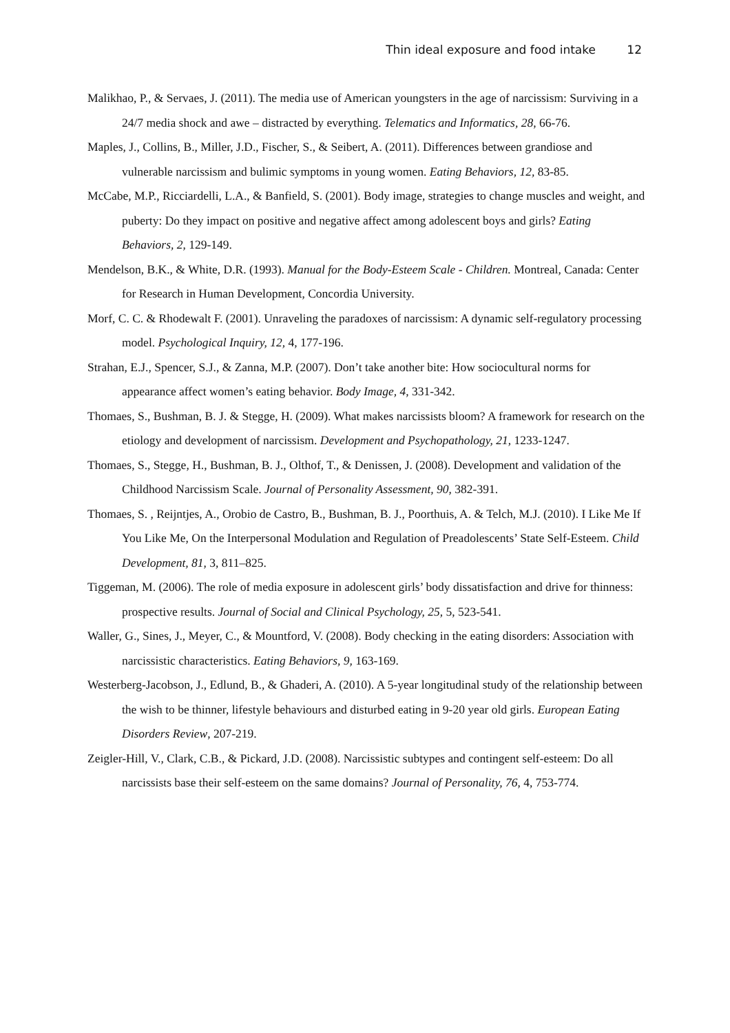Thin ideal exposure and food intake 12
Malikhao, P., & Servaes, J. (2011). The media use of American youngsters in the age of narcissism: Surviving in a 24/7 media shock and awe – distracted by everything. Telematics and Informatics, 28, 66-76.
Maples, J., Collins, B., Miller, J.D., Fischer, S., & Seibert, A. (2011). Differences between grandiose and vulnerable narcissism and bulimic symptoms in young women. Eating Behaviors, 12, 83-85.
McCabe, M.P., Ricciardelli, L.A., & Banfield, S. (2001). Body image, strategies to change muscles and weight, and puberty: Do they impact on positive and negative affect among adolescent boys and girls? Eating Behaviors, 2, 129-149.
Mendelson, B.K., & White, D.R. (1993). Manual for the Body-Esteem Scale - Children. Montreal, Canada: Center for Research in Human Development, Concordia University.
Morf, C. C. & Rhodewalt F. (2001). Unraveling the paradoxes of narcissism: A dynamic self-regulatory processing model. Psychological Inquiry, 12, 4, 177-196.
Strahan, E.J., Spencer, S.J., & Zanna, M.P. (2007). Don’t take another bite: How sociocultural norms for appearance affect women’s eating behavior. Body Image, 4, 331-342.
Thomaes, S., Bushman, B. J. & Stegge, H. (2009). What makes narcissists bloom? A framework for research on the etiology and development of narcissism. Development and Psychopathology, 21, 1233-1247.
Thomaes, S., Stegge, H., Bushman, B. J., Olthof, T., & Denissen, J. (2008). Development and validation of the Childhood Narcissism Scale. Journal of Personality Assessment, 90, 382-391.
Thomaes, S. , Reijntjes, A., Orobio de Castro, B., Bushman, B. J., Poorthuis, A. & Telch, M.J. (2010). I Like Me If You Like Me, On the Interpersonal Modulation and Regulation of Preadolescents’ State Self-Esteem. Child Development, 81, 3, 811–825.
Tiggeman, M. (2006). The role of media exposure in adolescent girls’ body dissatisfaction and drive for thinness: prospective results. Journal of Social and Clinical Psychology, 25, 5, 523-541.
Waller, G., Sines, J., Meyer, C., & Mountford, V. (2008). Body checking in the eating disorders: Association with narcissistic characteristics. Eating Behaviors, 9, 163-169.
Westerberg-Jacobson, J., Edlund, B., & Ghaderi, A. (2010). A 5-year longitudinal study of the relationship between the wish to be thinner, lifestyle behaviours and disturbed eating in 9-20 year old girls. European Eating Disorders Review, 207-219.
Zeigler-Hill, V., Clark, C.B., & Pickard, J.D. (2008). Narcissistic subtypes and contingent self-esteem: Do all narcissists base their self-esteem on the same domains? Journal of Personality, 76, 4, 753-774.